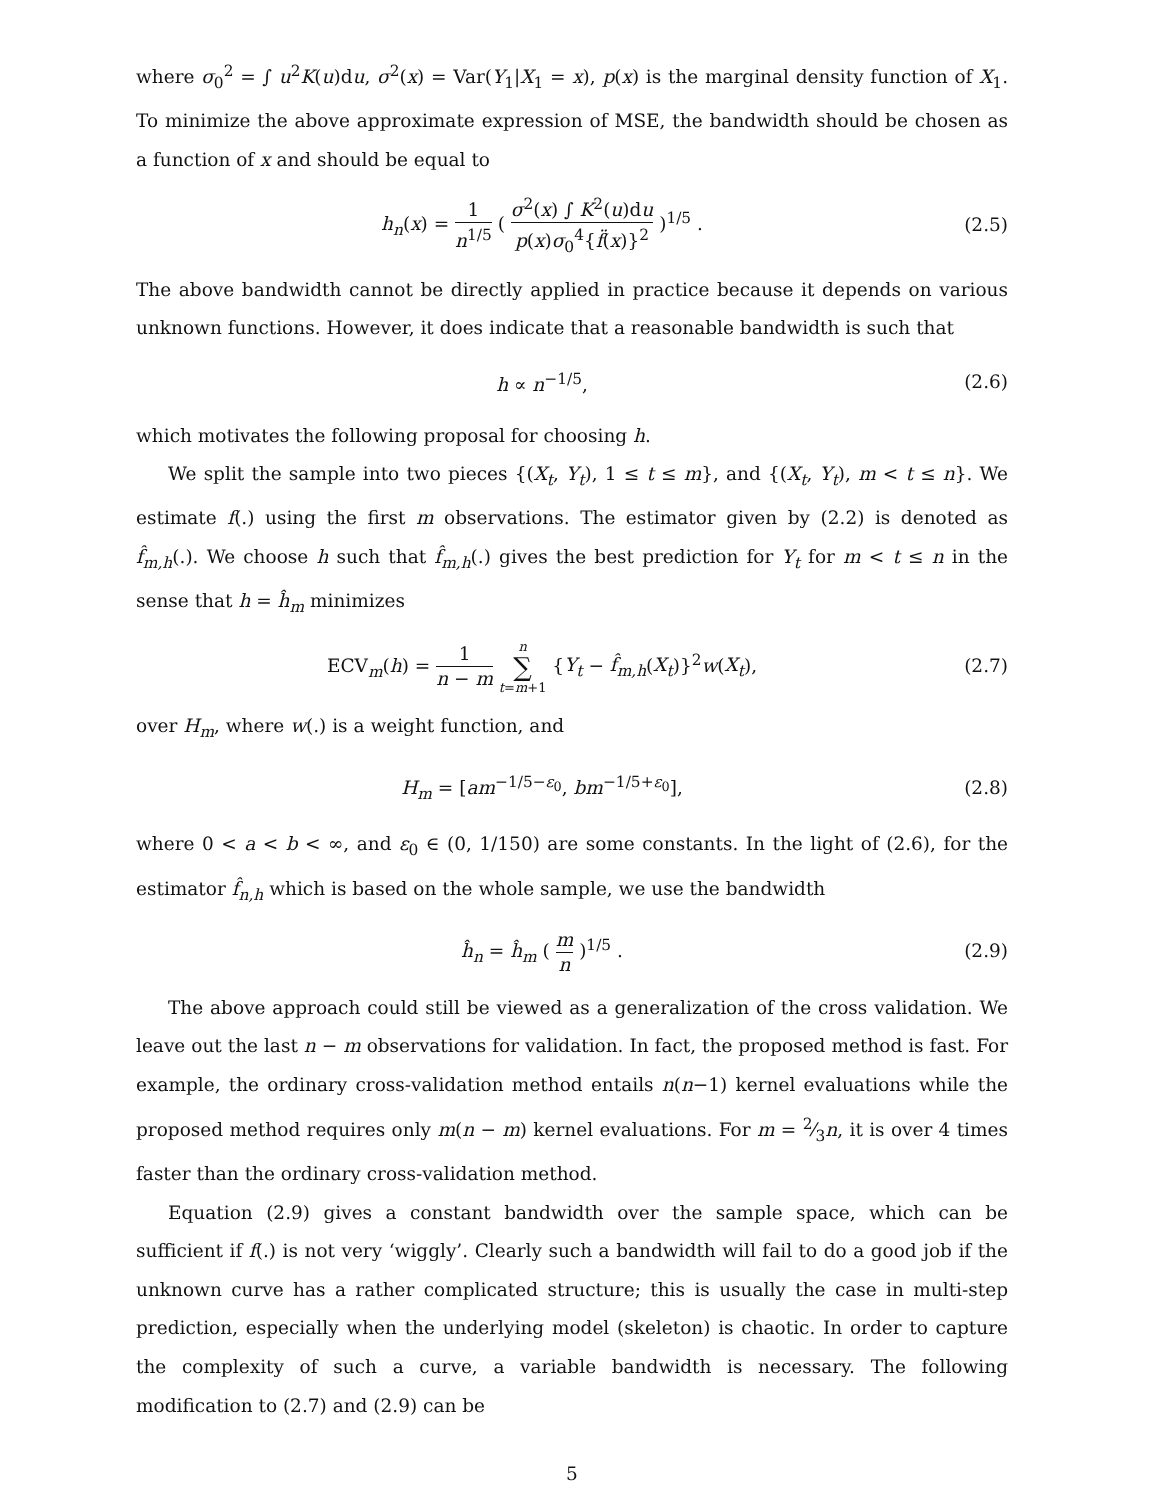where σ<sub>0</sub><sup>2</sup> = ∫ u<sup>2</sup>K(u)du, σ<sup>2</sup>(x) = Var(Y<sub>1</sub>|X<sub>1</sub> = x), p(x) is the marginal density function of X<sub>1</sub>. To minimize the above approximate expression of MSE, the bandwidth should be chosen as a function of x and should be equal to
h<sub>n</sub>(x) = 1 n<sup>1/5</sup> ( σ<sup>2</sup>(x) ∫ K<sup>2</sup>(u)du p(x)σ<sub>0</sub><sup>4</sup>{f̈(x)}<sup>2</sup> )<sup>1/5</sup> .
(2.5)
The above bandwidth cannot be directly applied in practice because it depends on various unknown functions. However, it does indicate that a reasonable bandwidth is such that
h ∝ n<sup>−1/5</sup>, (2.6)
which motivates the following proposal for choosing h.
We split the sample into two pieces {(X<sub>t</sub>, Y<sub>t</sub>), 1 ≤ t ≤ m}, and {(X<sub>t</sub>, Y<sub>t</sub>), m < t ≤ n}. We estimate f(.) using the first m observations. The estimator given by (2.2) is denoted as f̂<sub>m,h</sub>(.). We choose h such that f̂<sub>m,h</sub>(.) gives the best prediction for Y<sub>t</sub> for m < t ≤ n in the sense that h = ĥ<sub>m</sub> minimizes
ECV<sub>m</sub>(h) = 1 n − m n ∑ t=m+1 {Y<sub>t</sub> − f̂<sub>m,h</sub>(X<sub>t</sub>)}<sup>2</sup>w(X<sub>t</sub>),
(2.7)
over H<sub>m</sub>, where w(.) is a weight function, and
H<sub>m</sub> = [am<sup>−1/5−ε<sub>0</sub></sup>, bm<sup>−1/5+ε<sub>0</sub></sup>], (2.8)
where 0 < a < b < ∞, and ε<sub>0</sub> ∈ (0, 1/150) are some constants. In the light of (2.6), for the estimator f̂<sub>n,h</sub> which is based on the whole sample, we use the bandwidth
ĥ<sub>n</sub> = ĥ<sub>m</sub> ( m n )<sup>1/5</sup> . (2.9)
The above approach could still be viewed as a generalization of the cross validation. We leave out the last n − m observations for validation. In fact, the proposed method is fast. For example, the ordinary cross-validation method entails n(n−1) kernel evaluations while the proposed method requires only m(n − m) kernel evaluations. For m = 2⁄3n, it is over 4 times faster than the ordinary cross-validation method.
Equation (2.9) gives a constant bandwidth over the sample space, which can be sufficient if f(.) is not very ‘wiggly’. Clearly such a bandwidth will fail to do a good job if the unknown curve has a rather complicated structure; this is usually the case in multi-step prediction, especially when the underlying model (skeleton) is chaotic. In order to capture the complexity of such a curve, a variable bandwidth is necessary. The following modification to (2.7) and (2.9) can be
5